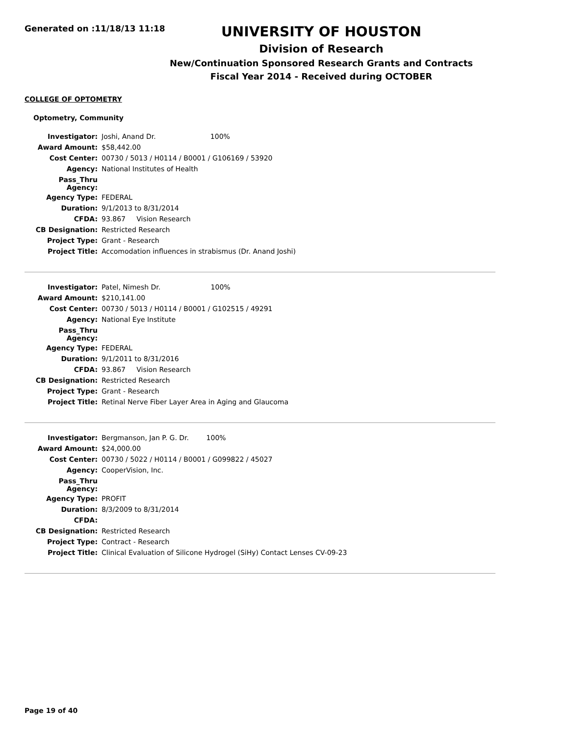Generated on :11/18/13 11:18
UNIVERSITY OF HOUSTON
Division of Research
New/Continuation Sponsored Research Grants and Contracts
Fiscal Year 2014 - Received during OCTOBER
COLLEGE OF OPTOMETRY
Optometry, Community
| Investigator: | Joshi, Anand Dr. 100% |
| Award Amount: | $58,442.00 |
| Cost Center: | 00730 / 5013 / H0114 / B0001 / G106169 / 53920 |
| Agency: | National Institutes of Health |
| Pass_Thru Agency: | |
| Agency Type: | FEDERAL |
| Duration: | 9/1/2013 to 8/31/2014 |
| CFDA: | 93.867 Vision Research |
| CB Designation: | Restricted Research |
| Project Type: | Grant - Research |
| Project Title: | Accomodation influences in strabismus (Dr. Anand Joshi) |
| Investigator: | Patel, Nimesh Dr. 100% |
| Award Amount: | $210,141.00 |
| Cost Center: | 00730 / 5013 / H0114 / B0001 / G102515 / 49291 |
| Agency: | National Eye Institute |
| Pass_Thru Agency: | |
| Agency Type: | FEDERAL |
| Duration: | 9/1/2011 to 8/31/2016 |
| CFDA: | 93.867 Vision Research |
| CB Designation: | Restricted Research |
| Project Type: | Grant - Research |
| Project Title: | Retinal Nerve Fiber Layer Area in Aging and Glaucoma |
| Investigator: | Bergmanson, Jan P. G. Dr. 100% |
| Award Amount: | $24,000.00 |
| Cost Center: | 00730 / 5022 / H0114 / B0001 / G099822 / 45027 |
| Agency: | CooperVision, Inc. |
| Pass_Thru Agency: | |
| Agency Type: | PROFIT |
| Duration: | 8/3/2009 to 8/31/2014 |
| CFDA: | |
| CB Designation: | Restricted Research |
| Project Type: | Contract - Research |
| Project Title: | Clinical Evaluation of Silicone Hydrogel (SiHy) Contact Lenses CV-09-23 |
Page 19 of 40